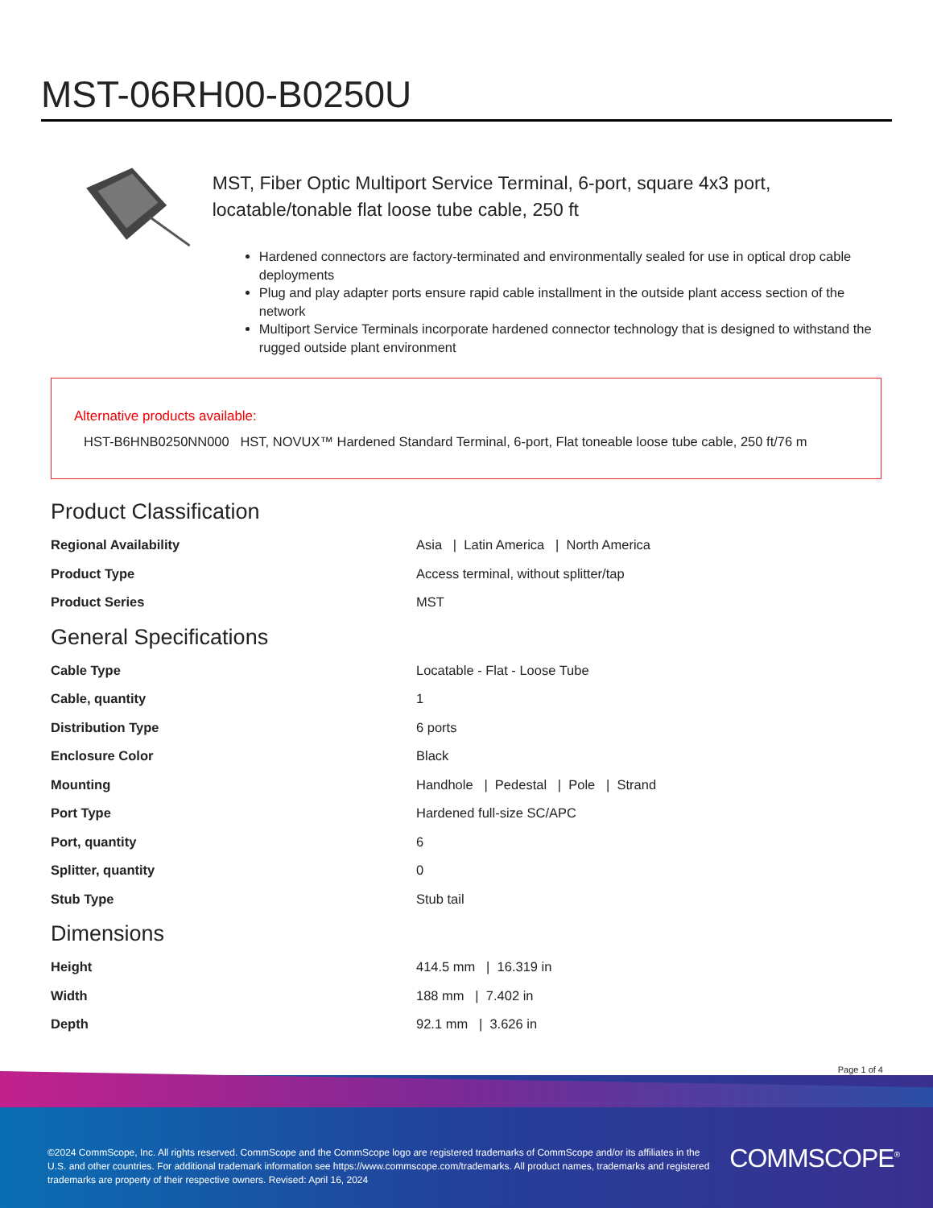MST-06RH00-B0250U
MST, Fiber Optic Multiport Service Terminal, 6-port, square 4x3 port, locatable/tonable flat loose tube cable, 250 ft
Hardened connectors are factory-terminated and environmentally sealed for use in optical drop cable deployments
Plug and play adapter ports ensure rapid cable installment in the outside plant access section of the network
Multiport Service Terminals incorporate hardened connector technology that is designed to withstand the rugged outside plant environment
Alternative products available:
HST-B6HNB0250NN000 HST, NOVUX™ Hardened Standard Terminal, 6-port, Flat toneable loose tube cable, 250 ft/76 m
Product Classification
| Regional Availability | Asia / Latin America / North America |
| Product Type | Access terminal, without splitter/tap |
| Product Series | MST |
General Specifications
| Cable Type | Locatable - Flat - Loose Tube |
| Cable, quantity | 1 |
| Distribution Type | 6 ports |
| Enclosure Color | Black |
| Mounting | Handhole / Pedestal / Pole / Strand |
| Port Type | Hardened full-size SC/APC |
| Port, quantity | 6 |
| Splitter, quantity | 0 |
| Stub Type | Stub tail |
Dimensions
| Height | 414.5 mm / 16.319 in |
| Width | 188 mm / 7.402 in |
| Depth | 92.1 mm / 3.626 in |
Page 1 of 4
©2024 CommScope, Inc. All rights reserved. CommScope and the CommScope logo are registered trademarks of CommScope and/or its affiliates in the U.S. and other countries. For additional trademark information see https://www.commscope.com/trademarks. All product names, trademarks and registered trademarks are property of their respective owners. Revised: April 16, 2024
COMMSCOPE<sup>®</sup>